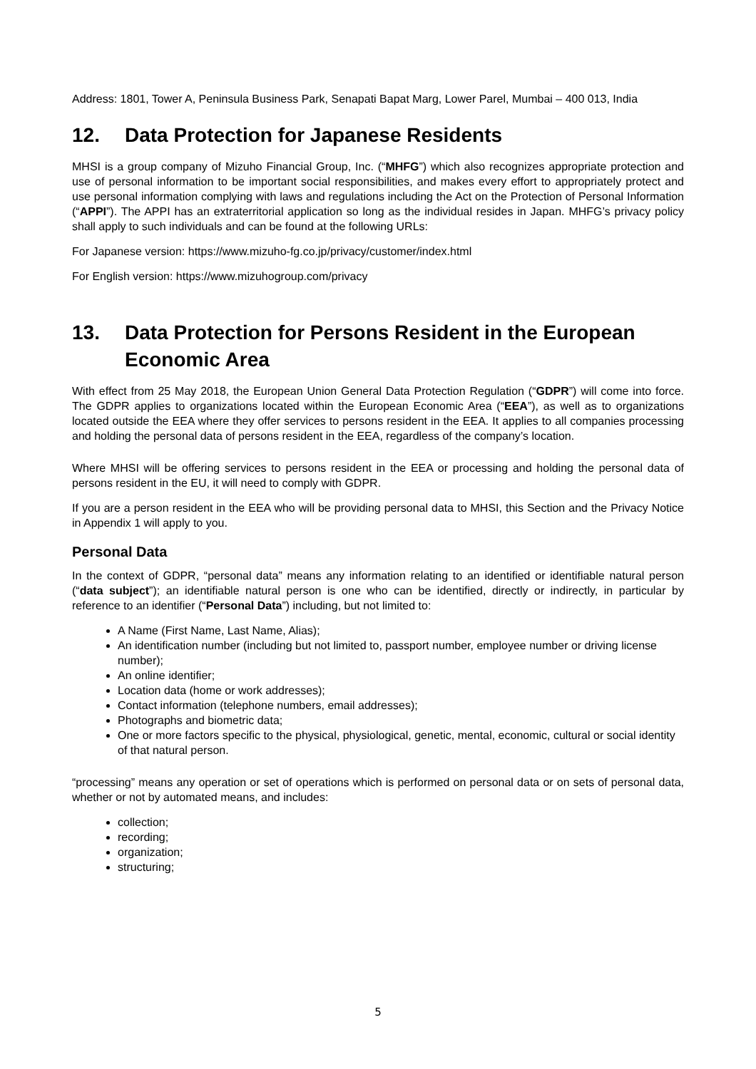Address: 1801, Tower A, Peninsula Business Park, Senapati Bapat Marg, Lower Parel, Mumbai – 400 013, India
12. Data Protection for Japanese Residents
MHSI is a group company of Mizuho Financial Group, Inc. (“MHFG”) which also recognizes appropriate protection and use of personal information to be important social responsibilities, and makes every effort to appropriately protect and use personal information complying with laws and regulations including the Act on the Protection of Personal Information (“APPI”). The APPI has an extraterritorial application so long as the individual resides in Japan. MHFG’s privacy policy shall apply to such individuals and can be found at the following URLs:
For Japanese version: https://www.mizuho-fg.co.jp/privacy/customer/index.html
For English version: https://www.mizuhogroup.com/privacy
13. Data Protection for Persons Resident in the European Economic Area
With effect from 25 May 2018, the European Union General Data Protection Regulation (“GDPR”) will come into force. The GDPR applies to organizations located within the European Economic Area (“EEA”), as well as to organizations located outside the EEA where they offer services to persons resident in the EEA. It applies to all companies processing and holding the personal data of persons resident in the EEA, regardless of the company’s location.
Where MHSI will be offering services to persons resident in the EEA or processing and holding the personal data of persons resident in the EU, it will need to comply with GDPR.
If you are a person resident in the EEA who will be providing personal data to MHSI, this Section and the Privacy Notice in Appendix 1 will apply to you.
Personal Data
In the context of GDPR, “personal data” means any information relating to an identified or identifiable natural person (“data subject”); an identifiable natural person is one who can be identified, directly or indirectly, in particular by reference to an identifier (“Personal Data”) including, but not limited to:
A Name (First Name, Last Name, Alias);
An identification number (including but not limited to, passport number, employee number or driving license number);
An online identifier;
Location data (home or work addresses);
Contact information (telephone numbers, email addresses);
Photographs and biometric data;
One or more factors specific to the physical, physiological, genetic, mental, economic, cultural or social identity of that natural person.
“processing” means any operation or set of operations which is performed on personal data or on sets of personal data, whether or not by automated means, and includes:
collection;
recording;
organization;
structuring;
5